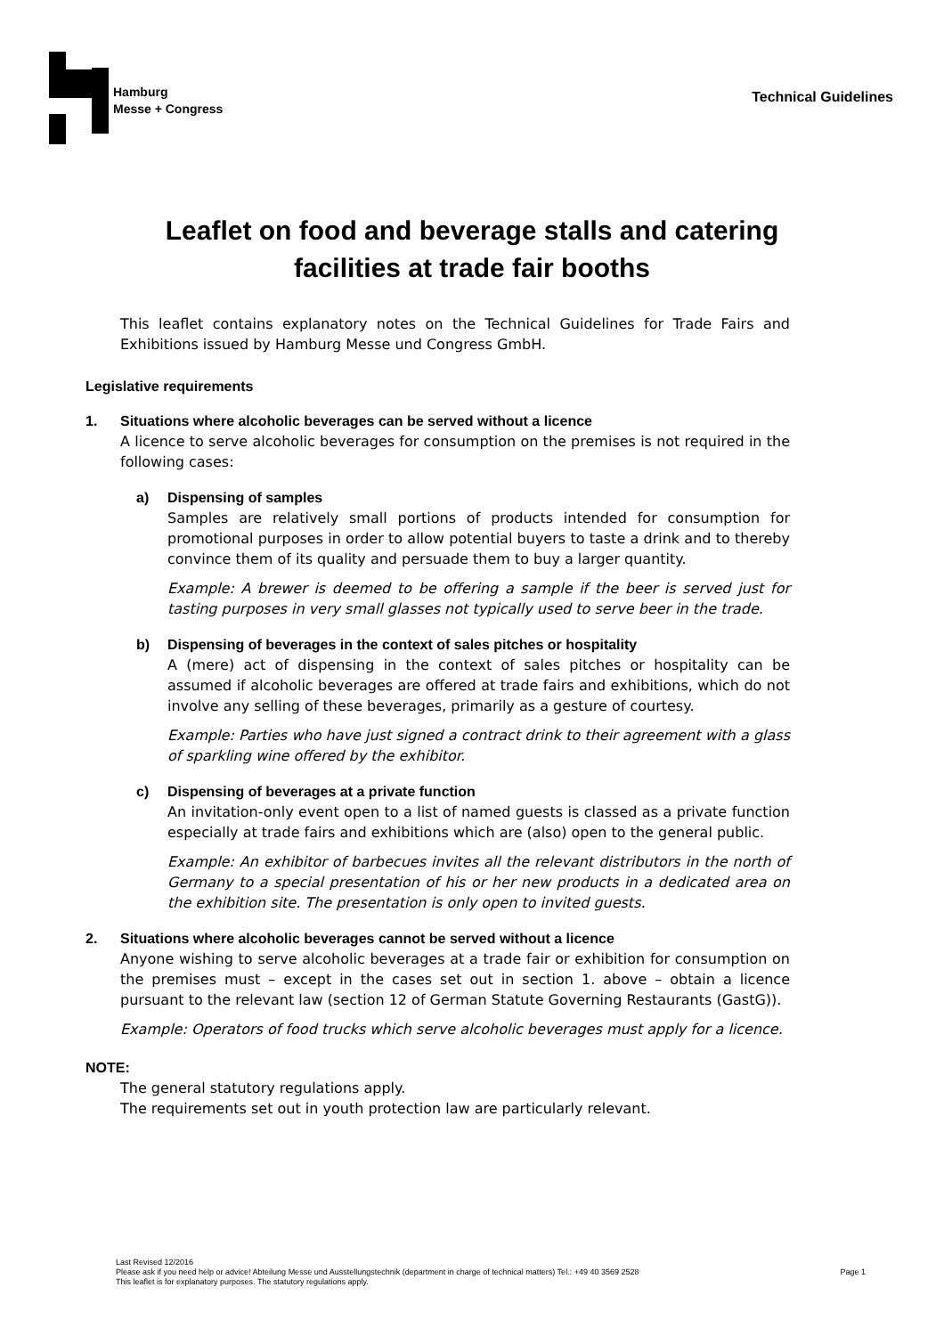Hamburg
Messe + Congress
Technical Guidelines
Leaflet on food and beverage stalls and catering
facilities at trade fair booths
This leaflet contains explanatory notes on the Technical Guidelines for Trade Fairs and Exhibitions issued by Hamburg Messe und Congress GmbH.
Legislative requirements
1. Situations where alcoholic beverages can be served without a licence
A licence to serve alcoholic beverages for consumption on the premises is not required in the following cases:
a) Dispensing of samples
Samples are relatively small portions of products intended for consumption for promotional purposes in order to allow potential buyers to taste a drink and to thereby convince them of its quality and persuade them to buy a larger quantity.
Example: A brewer is deemed to be offering a sample if the beer is served just for tasting purposes in very small glasses not typically used to serve beer in the trade.
b) Dispensing of beverages in the context of sales pitches or hospitality
A (mere) act of dispensing in the context of sales pitches or hospitality can be assumed if alcoholic beverages are offered at trade fairs and exhibitions, which do not involve any selling of these beverages, primarily as a gesture of courtesy.
Example: Parties who have just signed a contract drink to their agreement with a glass of sparkling wine offered by the exhibitor.
c) Dispensing of beverages at a private function
An invitation-only event open to a list of named guests is classed as a private function especially at trade fairs and exhibitions which are (also) open to the general public.
Example: An exhibitor of barbecues invites all the relevant distributors in the north of Germany to a special presentation of his or her new products in a dedicated area on the exhibition site. The presentation is only open to invited guests.
2. Situations where alcoholic beverages cannot be served without a licence
Anyone wishing to serve alcoholic beverages at a trade fair or exhibition for consumption on the premises must – except in the cases set out in section 1. above – obtain a licence pursuant to the relevant law (section 12 of German Statute Governing Restaurants (GastG)).
Example: Operators of food trucks which serve alcoholic beverages must apply for a licence.
NOTE:
The general statutory regulations apply.
The requirements set out in youth protection law are particularly relevant.
Last Revised 12/2016
Please ask if you need help or advice! Abteilung Messe und Ausstellungstechnik (department in charge of technical matters) Tel.: +49 40 3569 2528
This leaflet is for explanatory purposes. The statutory regulations apply.
Page 1